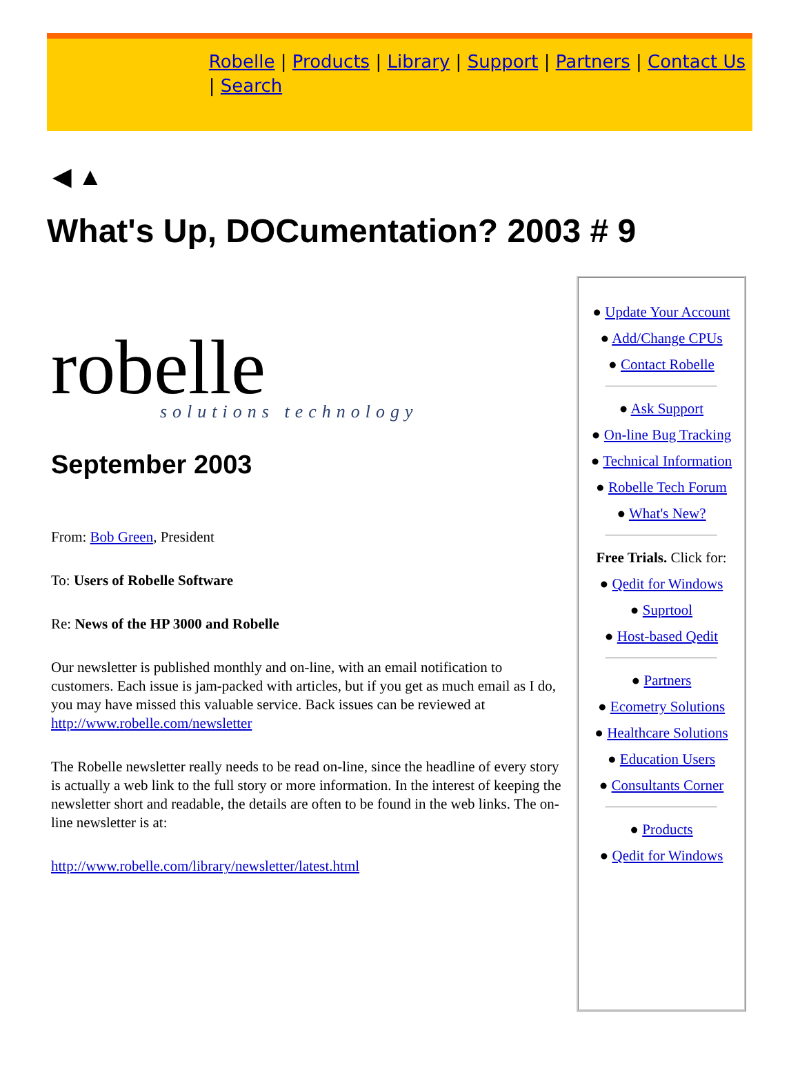Robelle | Products | Library | Support | Partners | Contact Us | Search
◀ ▲
What's Up, DOCumentation? 2003 # 9
robelle
solutions technology
September 2003
From: Bob Green, President
To: Users of Robelle Software
Re: News of the HP 3000 and Robelle
Our newsletter is published monthly and on-line, with an email notification to customers. Each issue is jam-packed with articles, but if you get as much email as I do, you may have missed this valuable service. Back issues can be reviewed at http://www.robelle.com/newsletter
The Robelle newsletter really needs to be read on-line, since the headline of every story is actually a web link to the full story or more information. In the interest of keeping the newsletter short and readable, the details are often to be found in the web links. The on-line newsletter is at:
http://www.robelle.com/library/newsletter/latest.html
● Update Your Account
● Add/Change CPUs
● Contact Robelle
● Ask Support
● On-line Bug Tracking
● Technical Information
● Robelle Tech Forum
● What's New?
Free Trials. Click for:
● Qedit for Windows
● Suprtool
● Host-based Qedit
● Partners
● Ecometry Solutions
● Healthcare Solutions
● Education Users
● Consultants Corner
● Products
● Qedit for Windows